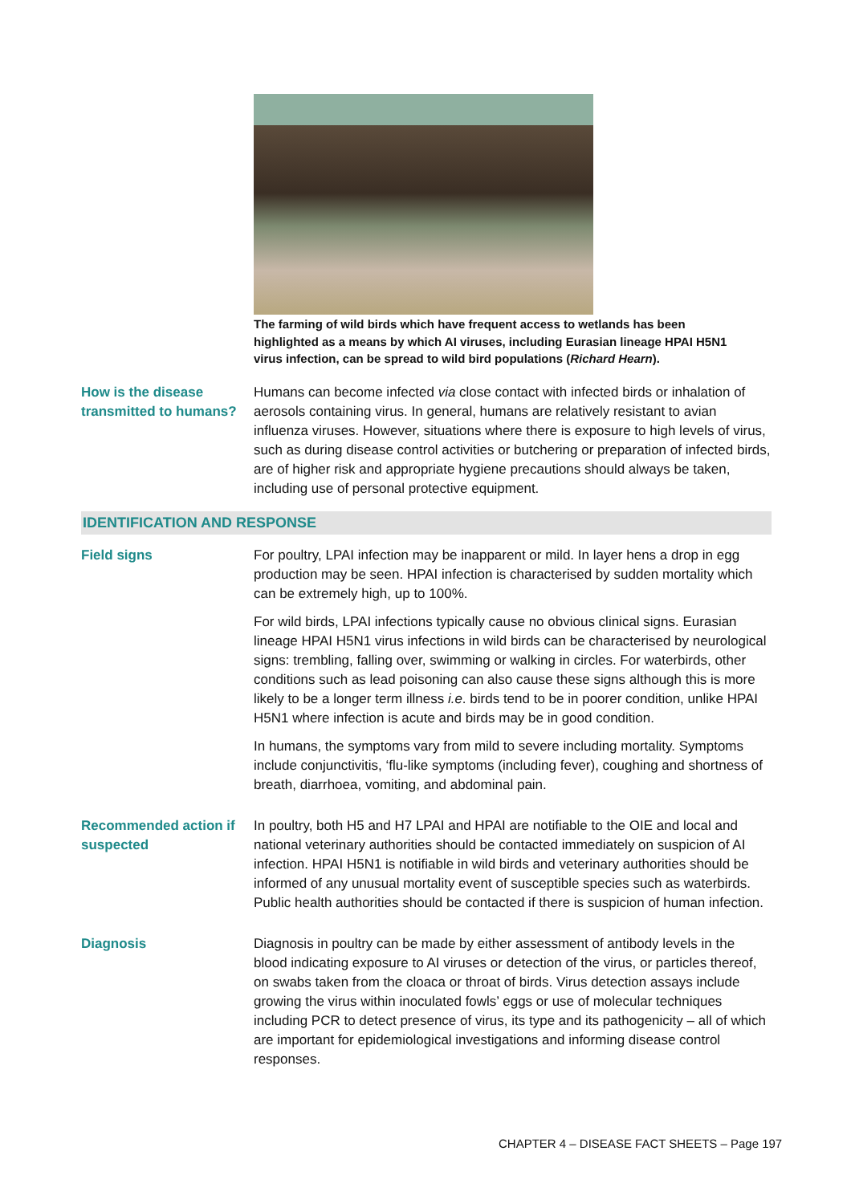The farming of wild birds which have frequent access to wetlands has been highlighted as a means by which AI viruses, including Eurasian lineage HPAI H5N1 virus infection, can be spread to wild bird populations (Richard Hearn).
How is the disease transmitted to humans?
Humans can become infected via close contact with infected birds or inhalation of aerosols containing virus. In general, humans are relatively resistant to avian influenza viruses. However, situations where there is exposure to high levels of virus, such as during disease control activities or butchering or preparation of infected birds, are of higher risk and appropriate hygiene precautions should always be taken, including use of personal protective equipment.
IDENTIFICATION AND RESPONSE
Field signs For poultry, LPAI infection may be inapparent or mild. In layer hens a drop in egg production may be seen. HPAI infection is characterised by sudden mortality which can be extremely high, up to 100%.
For wild birds, LPAI infections typically cause no obvious clinical signs. Eurasian lineage HPAI H5N1 virus infections in wild birds can be characterised by neurological signs: trembling, falling over, swimming or walking in circles. For waterbirds, other conditions such as lead poisoning can also cause these signs although this is more likely to be a longer term illness i.e. birds tend to be in poorer condition, unlike HPAI H5N1 where infection is acute and birds may be in good condition.
In humans, the symptoms vary from mild to severe including mortality. Symptoms include conjunctivitis, ‘flu-like symptoms (including fever), coughing and shortness of breath, diarrhoea, vomiting, and abdominal pain.
Recommended action if suspected
In poultry, both H5 and H7 LPAI and HPAI are notifiable to the OIE and local and national veterinary authorities should be contacted immediately on suspicion of AI infection. HPAI H5N1 is notifiable in wild birds and veterinary authorities should be informed of any unusual mortality event of susceptible species such as waterbirds. Public health authorities should be contacted if there is suspicion of human infection.
Diagnosis Diagnosis in poultry can be made by either assessment of antibody levels in the blood indicating exposure to AI viruses or detection of the virus, or particles thereof, on swabs taken from the cloaca or throat of birds. Virus detection assays include growing the virus within inoculated fowls’ eggs or use of molecular techniques including PCR to detect presence of virus, its type and its pathogenicity – all of which are important for epidemiological investigations and informing disease control responses.
CHAPTER 4 – DISEASE FACT SHEETS – Page 197